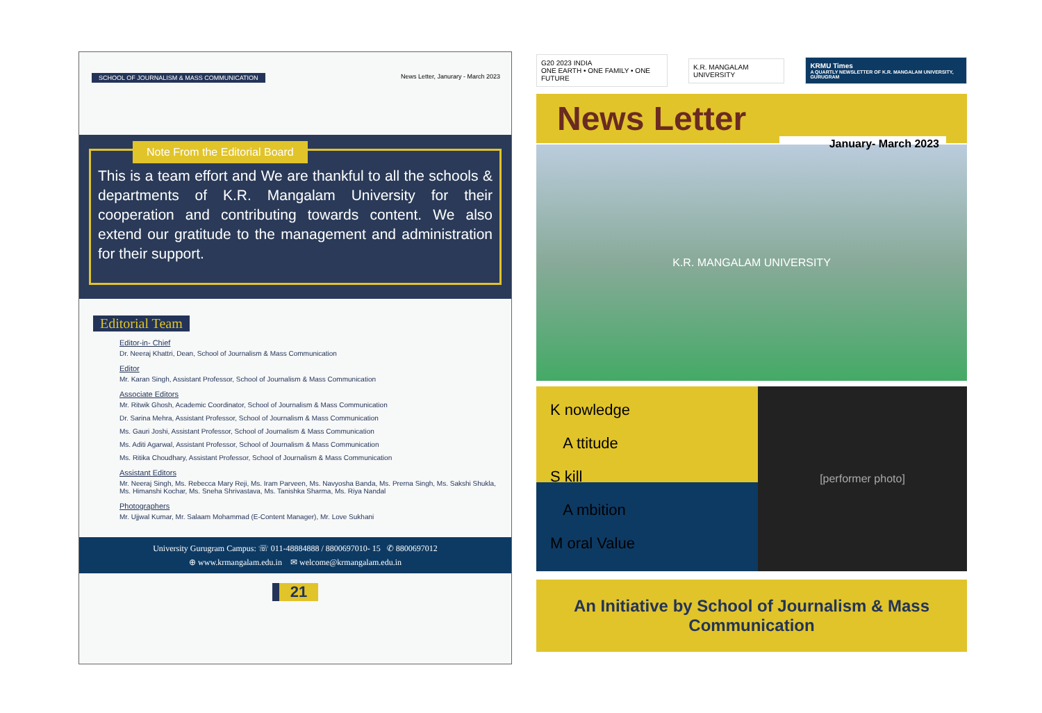SCHOOL OF JOURNALISM & MASS COMMUNICATION News Letter, Janurary - March 2023
Note From the Editorial Board
This is a team effort and We are thankful to all the schools & departments of K.R. Mangalam University for their cooperation and contributing towards content. We also extend our gratitude to the management and administration for their support.
Editorial Team
Editor-in- Chief
Dr. Neeraj Khattri, Dean, School of Journalism & Mass Communication
Editor
Mr. Karan Singh, Assistant Professor, School of Journalism & Mass Communication
Associate Editors
Mr. Ritwik Ghosh, Academic Coordinator, School of Journalism & Mass Communication
Dr. Sarina Mehra, Assistant Professor, School of Journalism & Mass Communication
Ms. Gauri Joshi, Assistant Professor, School of Journalism & Mass Communication
Ms. Aditi Agarwal, Assistant Professor, School of Journalism & Mass Communication
Ms. Ritika Choudhary, Assistant Professor, School of Journalism & Mass Communication
Assistant Editors
Mr. Neeraj Singh, Ms. Rebecca Mary Reji, Ms. Iram Parveen, Ms. Navyosha Banda, Ms. Prerna Singh, Ms. Sakshi Shukla, Ms. Himanshi Kochar, Ms. Sneha Shrivastava, Ms. Tanishka Sharma, Ms. Riya Nandal
Photographers
Mr. Ujjwal Kumar, Mr. Salaam Mohammad (E-Content Manager), Mr. Love Sukhani
University Gurugram Campus: ☏ 011-48884888 / 8800697010- 15 ✆ 8800697012
⊕ www.krmangalam.edu.in ✉ welcome@krmangalam.edu.in
21
G20 2023 INDIA
ONE EARTH • ONE FAMILY • ONE FUTURE
K.R. MANGALAM UNIVERSITY
KRMU Times
A QUARTLY NEWSLETTER OF K.R. MANGALAM UNIVERSITY, GURUGRAM
News Letter
January- March 2023
K.R. MANGALAM UNIVERSITY
K nowledge
A ttitude
S kill
A mbition
M oral Value
[performer photo]
An Initiative by School of Journalism & Mass Communication